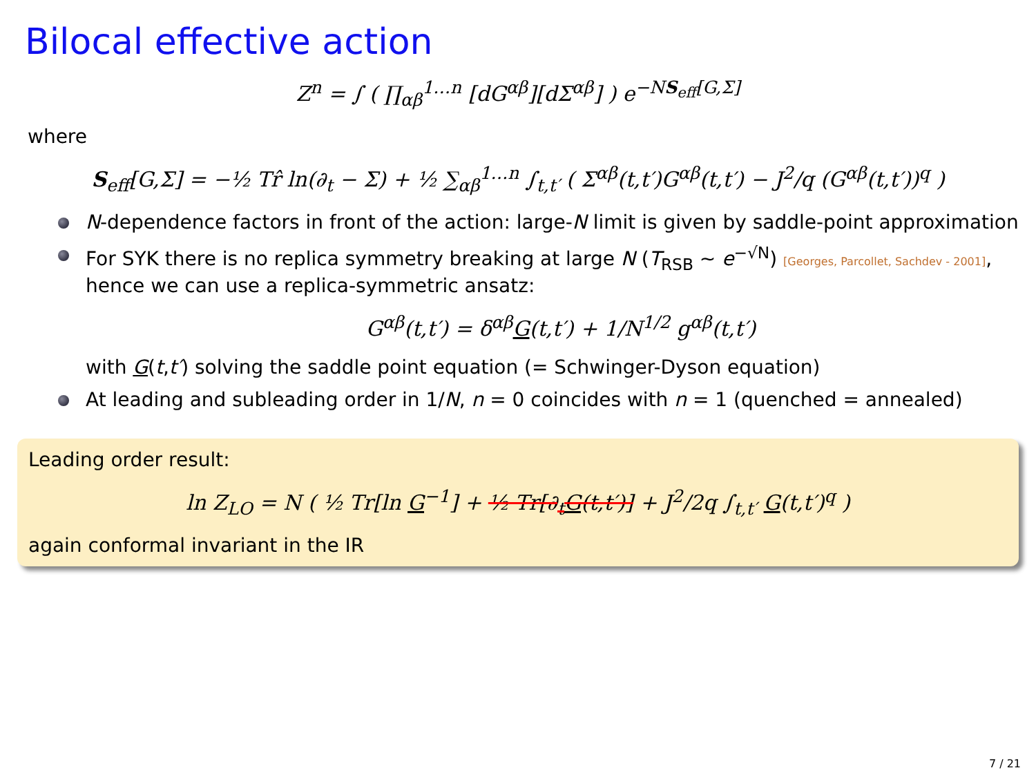Bilocal effective action
Z<sup>n</sup> = ∫ ( ∏<sub>αβ</sub><sup>1…n</sup> [dG<sup>αβ</sup>][dΣ<sup>αβ</sup>] ) e<sup>−NS<sub>eff</sub>[G,Σ]</sup>
where
S<sub>eff</sub>[G,Σ] = −½ Tr̂ ln(∂<sub>t</sub> − Σ) + ½ ∑<sub>αβ</sub><sup>1…n</sup> ∫<sub>t,t′</sub> ( Σ<sup>αβ</sup>(t,t′)G<sup>αβ</sup>(t,t′) − J<sup>2</sup>/q (G<sup>αβ</sup>(t,t′))<sup>q</sup> )
N-dependence factors in front of the action: large-N limit is given by saddle-point approximation
For SYK there is no replica symmetry breaking at large N (T<sub>RSB</sub> ∼ e<sup>−√N</sup>) [Georges, Parcollet, Sachdev - 2001], hence we can use a replica-symmetric ansatz:
G<sup>αβ</sup>(t,t′) = δ<sup>αβ</sup>G(t,t′) + 1/N<sup>1/2</sup> g<sup>αβ</sup>(t,t′)
with G(t,t′) solving the saddle point equation (= Schwinger-Dyson equation)
At leading and subleading order in 1/N, n = 0 coincides with n = 1 (quenched = annealed)
Leading order result:
ln Z<sub>LO</sub> = N ( ½ Tr[ln G<sup>−1</sup>] + ½ Tr[∂<sub>t</sub>G(t,t′)] + J<sup>2</sup>/2q ∫<sub>t,t′</sub> G(t,t′)<sup>q</sup> )
again conformal invariant in the IR
7 / 21